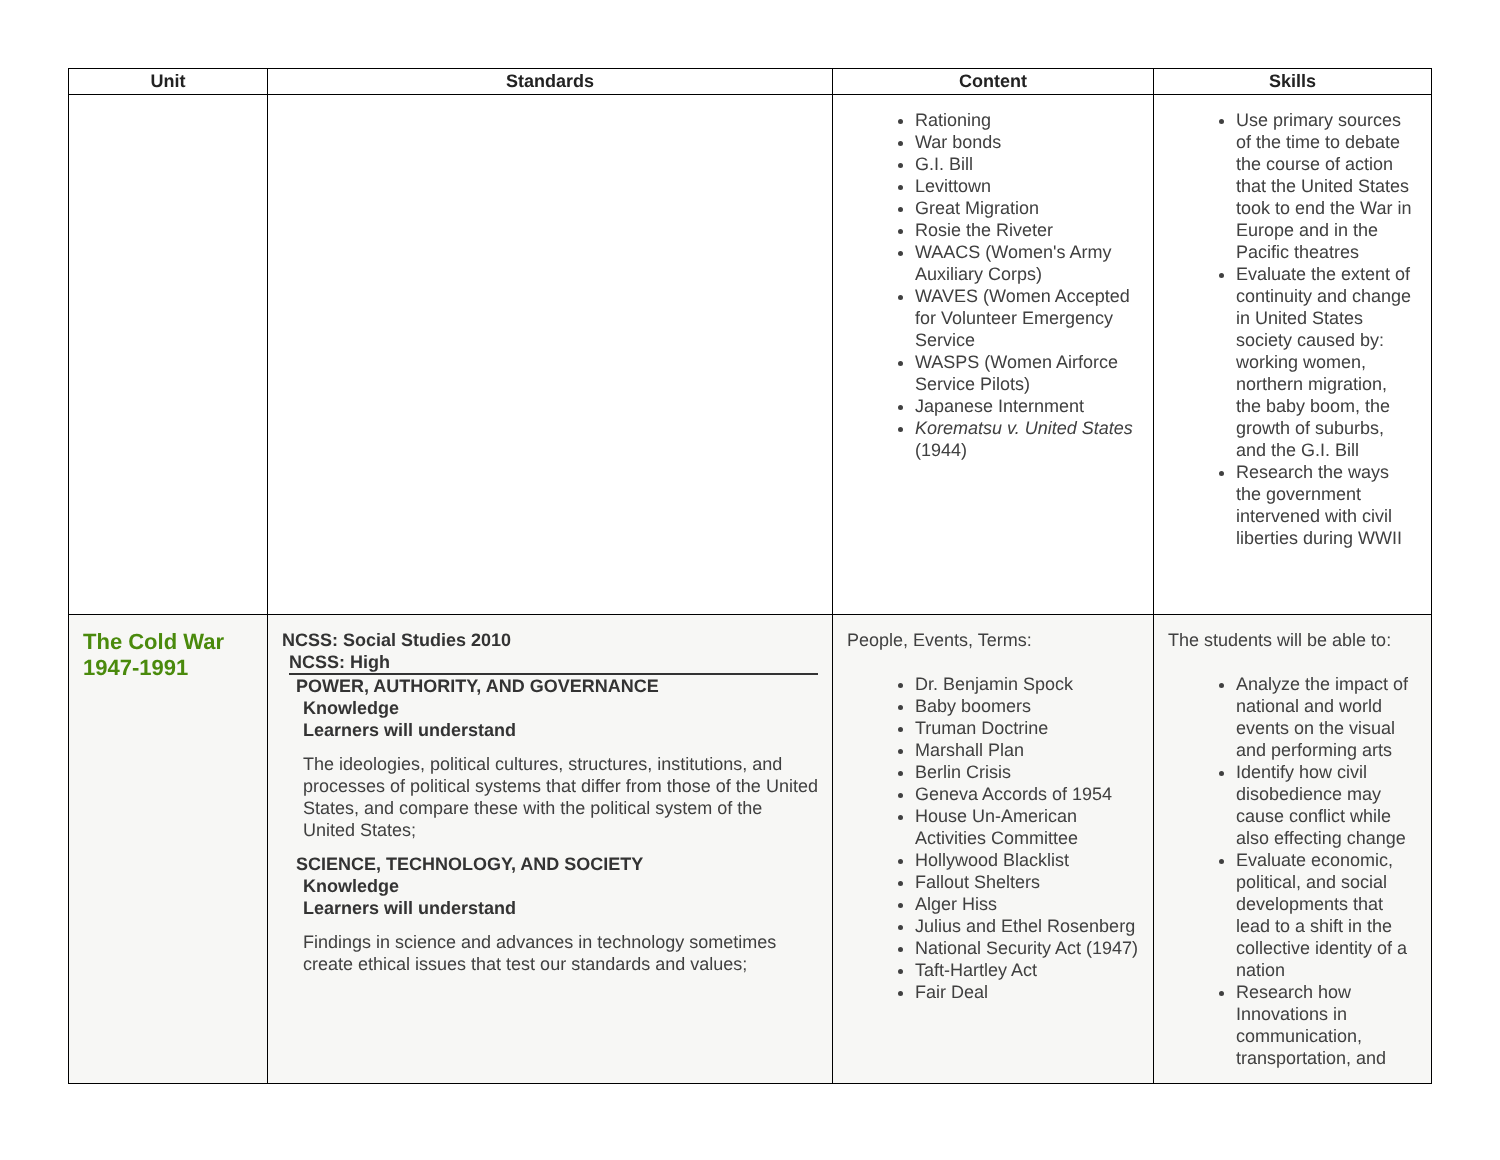| Unit | Standards | Content | Skills |
| --- | --- | --- | --- |
| | | Rationing War bonds G.I. Bill Levittown Great Migration Rosie the Riveter WAACS (Women's Army Auxiliary Corps) WAVES (Women Accepted for Volunteer Emergency Service WASPS (Women Airforce Service Pilots) Japanese Internment Korematsu v. United States (1944) | Use primary sources of the time to debate the course of action that the United States took to end the War in Europe and in the Pacific theatres Evaluate the extent of continuity and change in United States society caused by: working women, northern migration, the baby boom, the growth of suburbs, and the G.I. Bill Research the ways the government intervened with civil liberties during WWII |
| The Cold War 1947-1991 | NCSS: Social Studies 2010 NCSS: High POWER, AUTHORITY, AND GOVERNANCE Knowledge Learners will understand The ideologies, political cultures, structures, institutions, and processes of political systems that differ from those of the United States, and compare these with the political system of the United States; SCIENCE, TECHNOLOGY, AND SOCIETY Knowledge Learners will understand Findings in science and advances in technology sometimes create ethical issues that test our standards and values; | People, Events, Terms: Dr. Benjamin Spock Baby boomers Truman Doctrine Marshall Plan Berlin Crisis Geneva Accords of 1954 House Un-American Activities Committee Hollywood Blacklist Fallout Shelters Alger Hiss Julius and Ethel Rosenberg National Security Act (1947) Taft-Hartley Act Fair Deal | The students will be able to: Analyze the impact of national and world events on the visual and performing arts Identify how civil disobedience may cause conflict while also effecting change Evaluate economic, political, and social developments that lead to a shift in the collective identity of a nation Research how Innovations in communication, transportation, and |